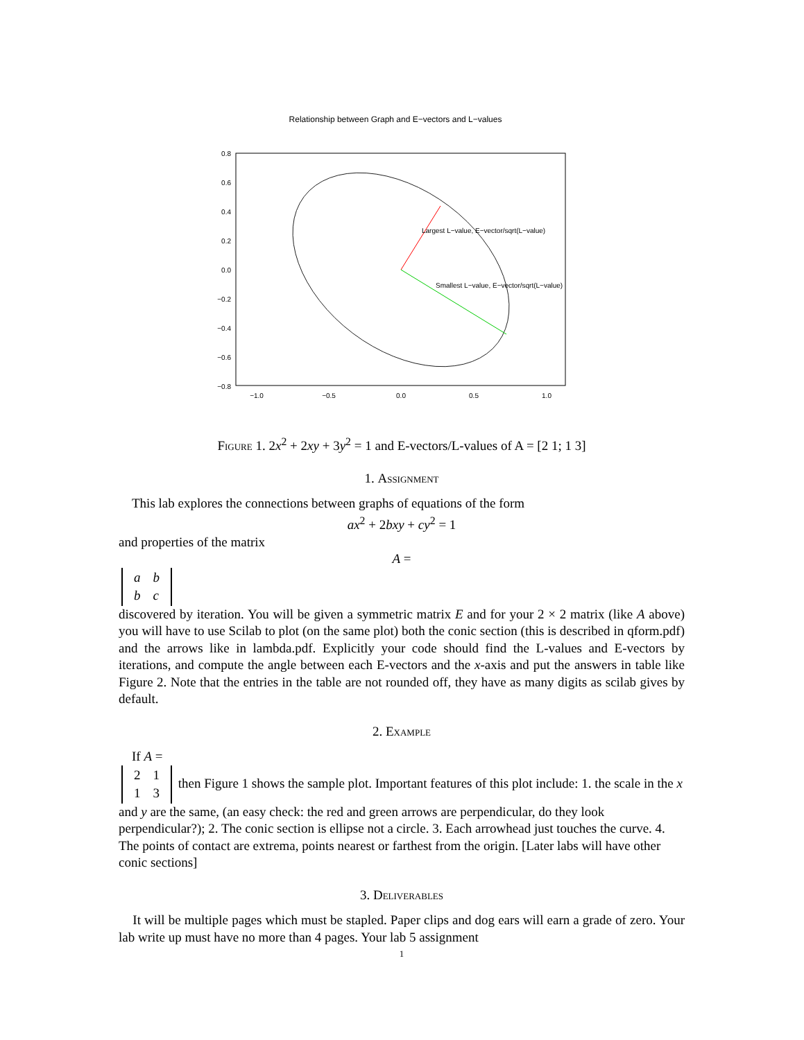Relationship between Graph and E−vectors and L−values
0.8
0.6
0.4
0.2
0.0
−0.2
−0.4
−0.6
−0.8
−1.0
−0.5
0.0
0.5
1.0
Largest L−value, E−vector/sqrt(L−value)
Smallest L−value, E−vector/sqrt(L−value)
Figure 1. 2x<sup>2</sup> + 2xy + 3y<sup>2</sup> = 1 and E-vectors/L-values of A = [2 1; 1 3]
1. Assignment
This lab explores the connections between graphs of equations of the form
ax<sup>2</sup> + 2bxy + cy<sup>2</sup> = 1
and properties of the matrix
A =
| a | b |
| b | c |
discovered by iteration. You will be given a symmetric matrix E and for your 2 × 2 matrix (like A above) you will have to use Scilab to plot (on the same plot) both the conic section (this is described in qform.pdf) and the arrows like in lambda.pdf. Explicitly your code should find the L-values and E-vectors by iterations, and compute the angle between each E-vectors and the x-axis and put the answers in table like Figure 2. Note that the entries in the table are not rounded off, they have as many digits as scilab gives by default.
2. Example
If A =
| 2 | 1 |
| 1 | 3 |
then Figure 1 shows the sample plot. Important features of this plot include: 1. the scale in the x and y are the same, (an easy check: the red and green arrows are perpendicular, do they look perpendicular?); 2. The conic section is ellipse not a circle. 3. Each arrowhead just touches the curve. 4. The points of contact are extrema, points nearest or farthest from the origin. [Later labs will have other conic sections]
3. Deliverables
It will be multiple pages which must be stapled. Paper clips and dog ears will earn a grade of zero. Your lab write up must have no more than 4 pages. Your lab 5 assignment
1